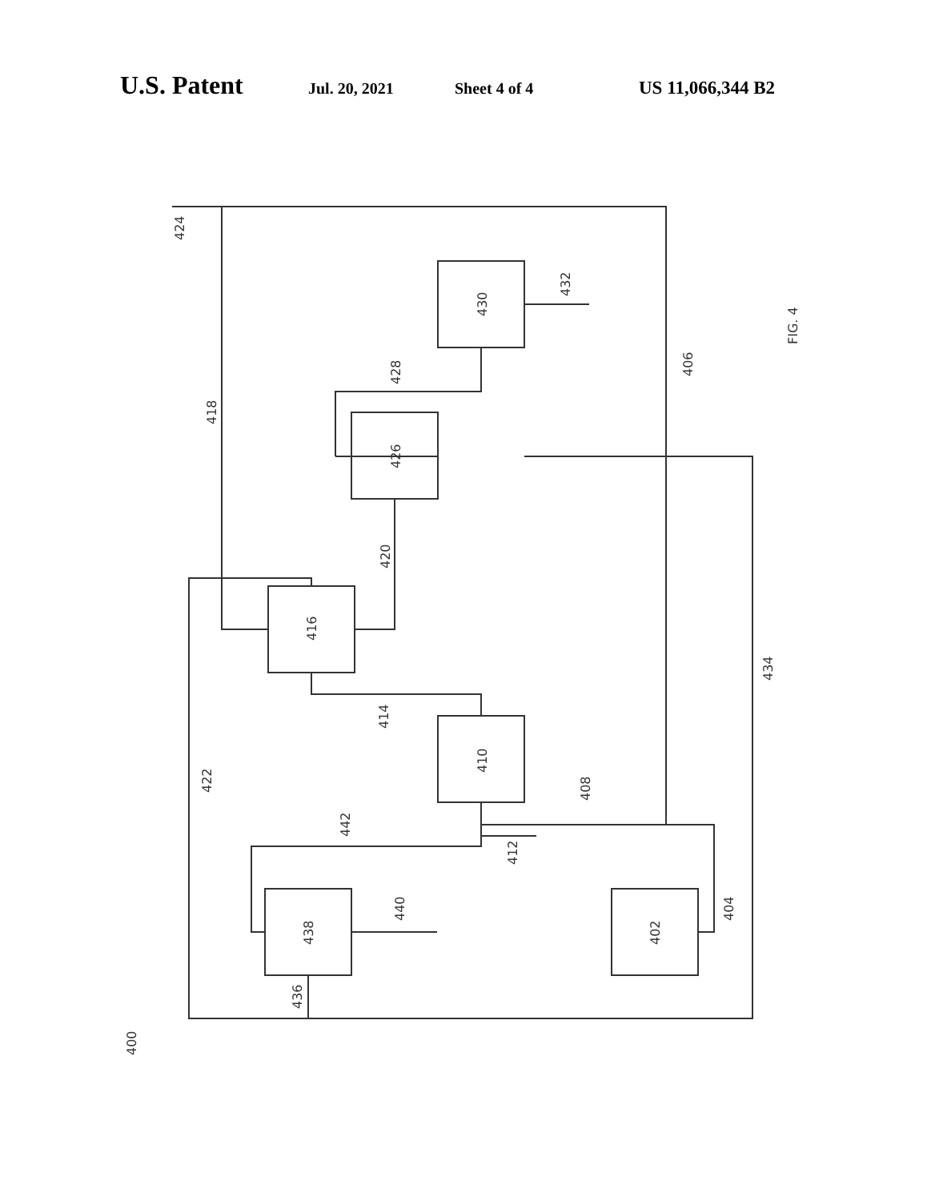U.S. Patent Jul. 20, 2021 Sheet 4 of 4 US 11,066,344 B2
424
418
430
432
428
426
406
FIG. 4
420
416
414
410
422
408
442
412
434
404
440
438
402
436
400